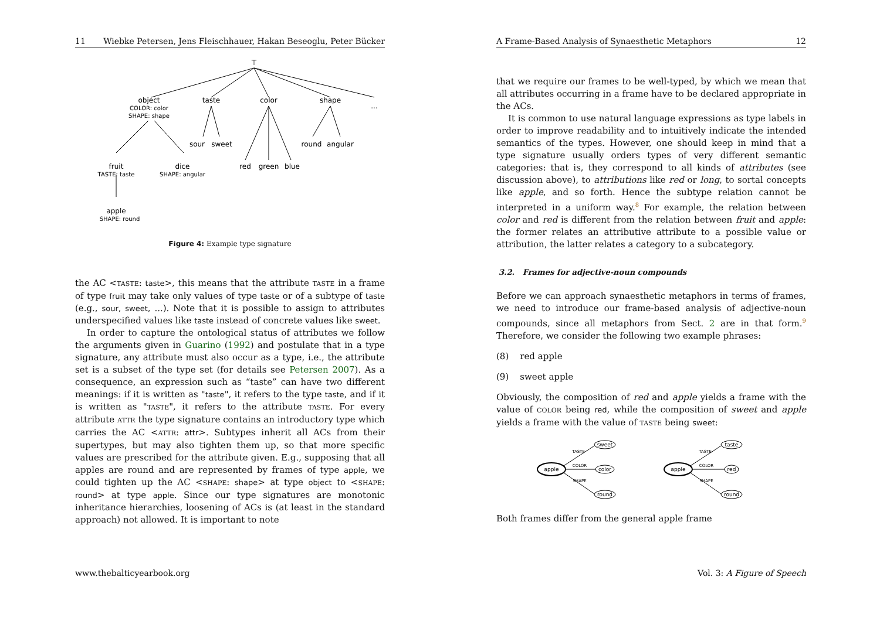11 Wiebke Petersen, Jens Fleischhauer, Hakan Beseoglu, Peter Bücker
⊤
object
COLOR: color
SHAPE: shape
taste
color
shape
...
sour
sweet
round
angular
fruit
TASTE: taste
dice
SHAPE: angular
red
green
blue
apple
SHAPE: round
Figure 4: Example type signature
the AC <TASTE: taste>, this means that the attribute TASTE in a frame of type fruit may take only values of type taste or of a subtype of taste (e.g., sour, sweet, ...). Note that it is possible to assign to attributes underspecified values like taste instead of concrete values like sweet.
In order to capture the ontological status of attributes we follow the arguments given in Guarino (1992) and postulate that in a type signature, any attribute must also occur as a type, i.e., the attribute set is a subset of the type set (for details see Petersen 2007). As a consequence, an expression such as “taste” can have two different meanings: if it is written as "taste", it refers to the type taste, and if it is written as "TASTE", it refers to the attribute TASTE. For every attribute ATTR the type signature contains an introductory type which carries the AC <ATTR: attr>. Subtypes inherit all ACs from their supertypes, but may also tighten them up, so that more specific values are prescribed for the attribute given. E.g., supposing that all apples are round and are represented by frames of type apple, we could tighten up the AC <SHAPE: shape> at type object to <SHAPE: round> at type apple. Since our type signatures are monotonic inheritance hierarchies, loosening of ACs is (at least in the standard approach) not allowed. It is important to note
www.thebalticyearbook.org
A Frame-Based Analysis of Synaesthetic Metaphors 12
that we require our frames to be well-typed, by which we mean that all attributes occurring in a frame have to be declared appropriate in the ACs.
It is common to use natural language expressions as type labels in order to improve readability and to intuitively indicate the intended semantics of the types. However, one should keep in mind that a type signature usually orders types of very different semantic categories: that is, they correspond to all kinds of attributes (see discussion above), to attributions like red or long, to sortal concepts like apple, and so forth. Hence the subtype relation cannot be interpreted in a uniform way.<sup>8</sup> For example, the relation between color and red is different from the relation between fruit and apple: the former relates an attributive attribute to a possible value or attribution, the latter relates a category to a subcategory.
3.2. Frames for adjective-noun compounds
Before we can approach synaesthetic metaphors in terms of frames, we need to introduce our frame-based analysis of adjective-noun compounds, since all metaphors from Sect. 2 are in that form.<sup>9</sup> Therefore, we consider the following two example phrases:
(8) red apple
(9) sweet apple
Obviously, the composition of red and apple yields a frame with the value of COLOR being red, while the composition of sweet and apple yields a frame with the value of TASTE being sweet:
apple
sweet
color
round
TASTE
COLOR
SHAPE
apple
taste
red
round
TASTE
COLOR
SHAPE
Both frames differ from the general apple frame
Vol. 3: A Figure of Speech